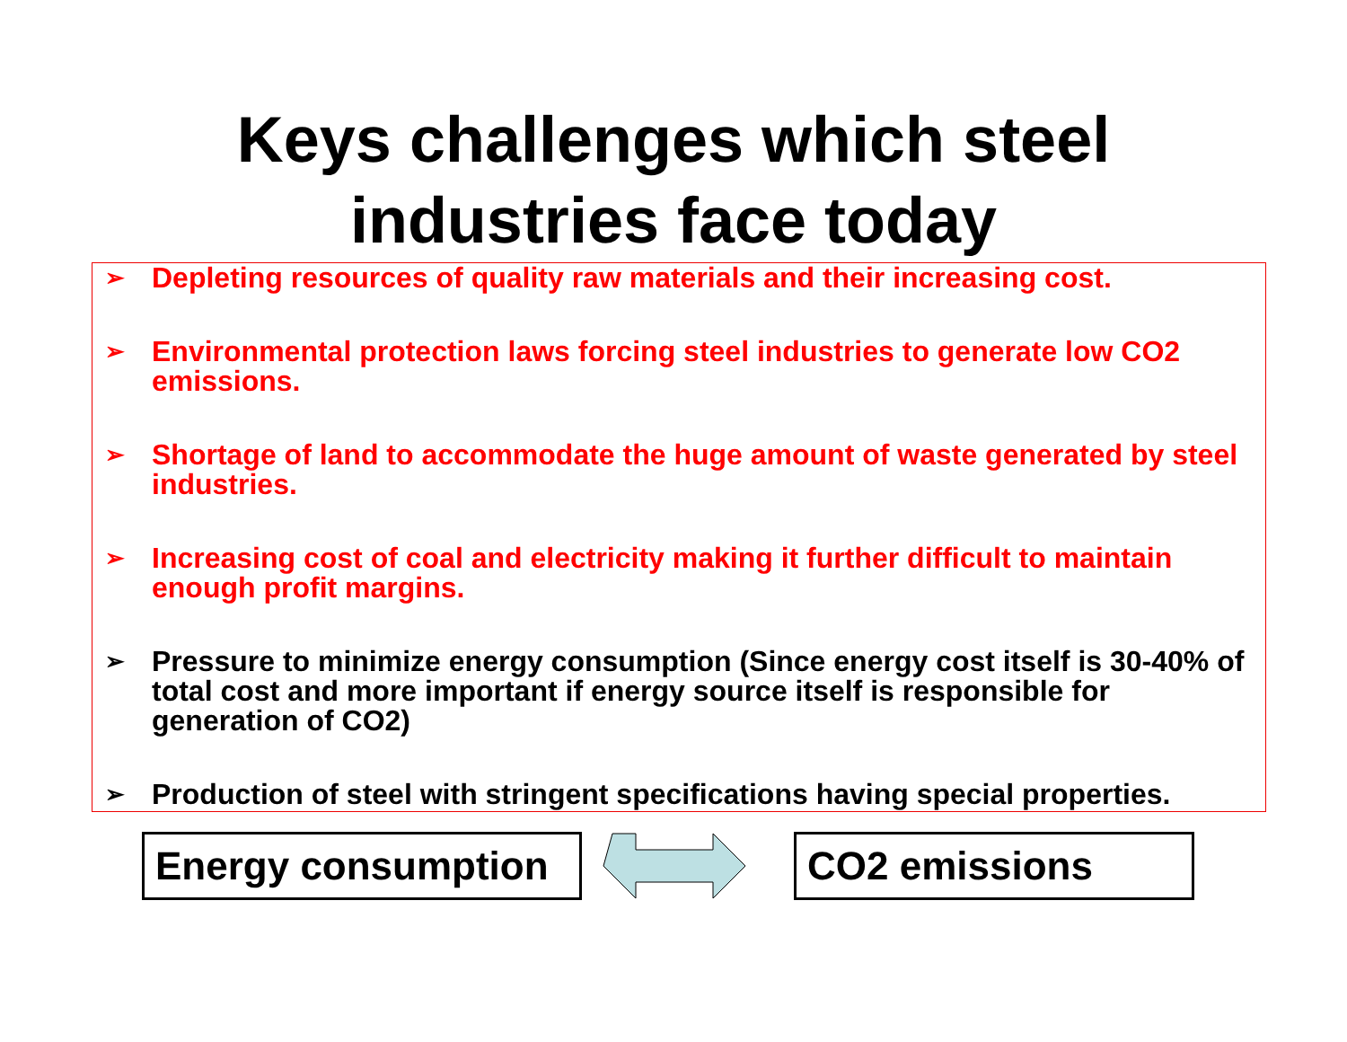Keys challenges which steel
industries face today
➢ Depleting resources of quality raw materials and their increasing cost.
➢ Environmental protection laws forcing steel industries to generate low CO2 emissions.
➢ Shortage of land to accommodate the huge amount of waste generated by steel industries.
➢ Increasing cost of coal and electricity making it further difficult to maintain enough profit margins.
➢ Pressure to minimize energy consumption (Since energy cost itself is 30-40% of total cost and more important if energy source itself is responsible for generation of CO2)
➢ Production of steel with stringent specifications having special properties.
Energy consumption
CO2 emissions